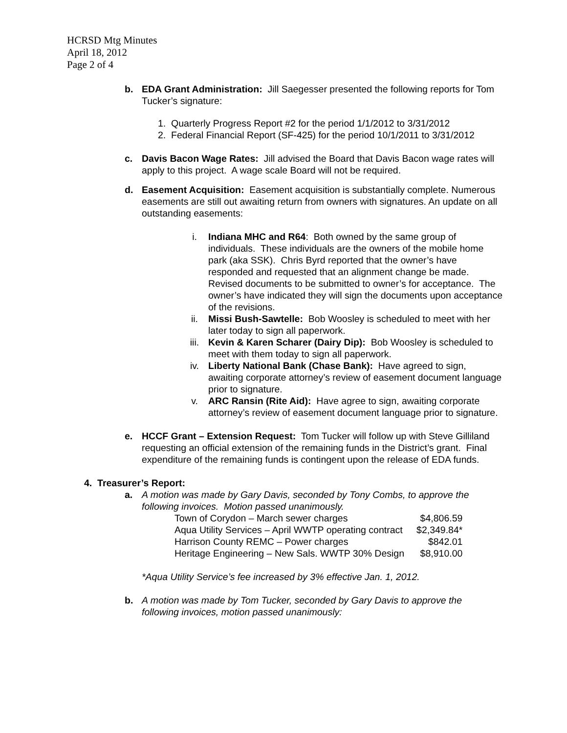HCRSD Mtg Minutes
April 18, 2012
Page 2 of 4
b. EDA Grant Administration: Jill Saegesser presented the following reports for Tom Tucker’s signature:
1. Quarterly Progress Report #2 for the period 1/1/2012 to 3/31/2012
2. Federal Financial Report (SF-425) for the period 10/1/2011 to 3/31/2012
c. Davis Bacon Wage Rates: Jill advised the Board that Davis Bacon wage rates will apply to this project. A wage scale Board will not be required.
d. Easement Acquisition: Easement acquisition is substantially complete. Numerous easements are still out awaiting return from owners with signatures. An update on all outstanding easements:
i. Indiana MHC and R64: Both owned by the same group of individuals. These individuals are the owners of the mobile home park (aka SSK). Chris Byrd reported that the owner’s have responded and requested that an alignment change be made. Revised documents to be submitted to owner’s for acceptance. The owner’s have indicated they will sign the documents upon acceptance of the revisions.
ii. Missi Bush-Sawtelle: Bob Woosley is scheduled to meet with her later today to sign all paperwork.
iii. Kevin & Karen Scharer (Dairy Dip): Bob Woosley is scheduled to meet with them today to sign all paperwork.
iv. Liberty National Bank (Chase Bank): Have agreed to sign, awaiting corporate attorney’s review of easement document language prior to signature.
v. ARC Ransin (Rite Aid): Have agree to sign, awaiting corporate attorney’s review of easement document language prior to signature.
e. HCCF Grant – Extension Request: Tom Tucker will follow up with Steve Gilliland requesting an official extension of the remaining funds in the District’s grant. Final expenditure of the remaining funds is contingent upon the release of EDA funds.
4. Treasurer’s Report:
a. A motion was made by Gary Davis, seconded by Tony Combs, to approve the following invoices. Motion passed unanimously.
| Town of Corydon – March sewer charges | $4,806.59 |
| Aqua Utility Services – April WWTP operating contract | $2,349.84* |
| Harrison County REMC – Power charges | $842.01 |
| Heritage Engineering – New Sals. WWTP 30% Design | $8,910.00 |
*Aqua Utility Service’s fee increased by 3% effective Jan. 1, 2012.
b. A motion was made by Tom Tucker, seconded by Gary Davis to approve the following invoices, motion passed unanimously: